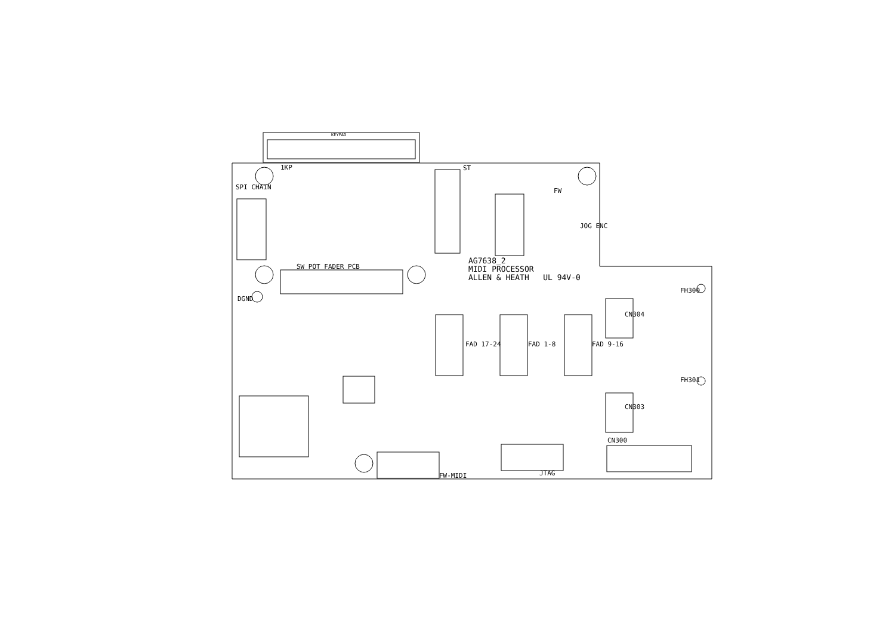AG7638_2
MIDI PROCESSOR
ALLEN & HEATH UL 94V-0
1KP
SPI CHAIN
ST
FW
JOG ENC
SW POT FADER PCB
DGND
KEYPAD
FAD 17-24 FAD 1-8 FAD 9-16
CN304
CN303
FH300
FH301
CN300
FW-MIDI JTAG